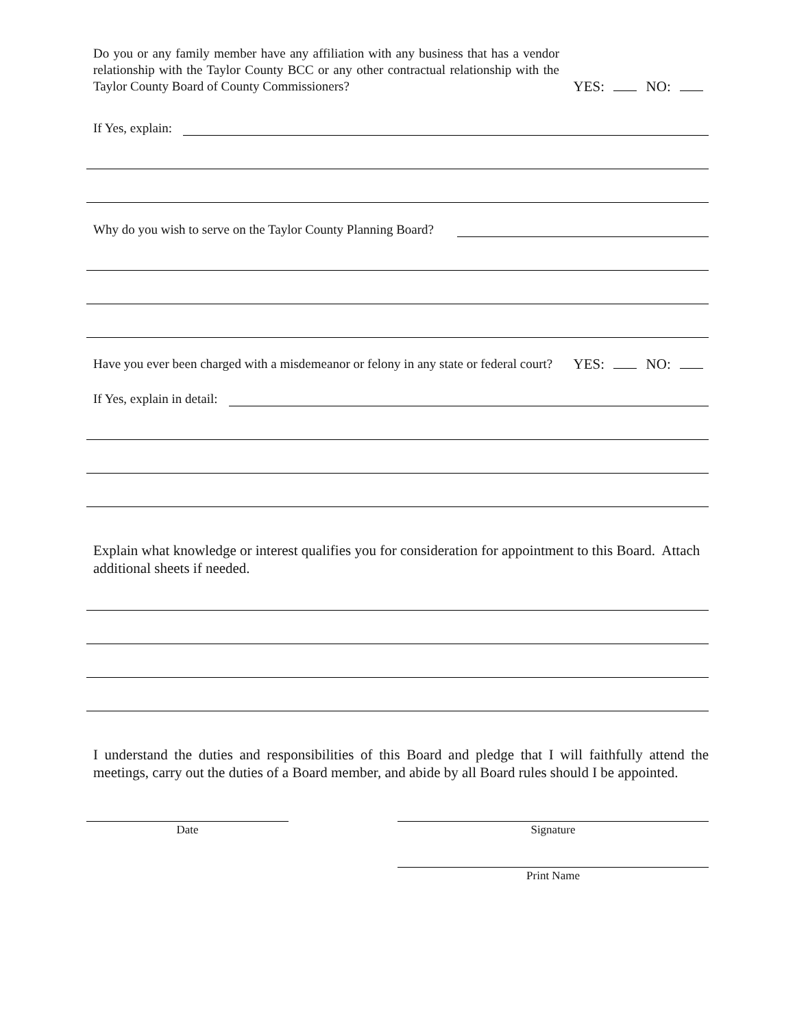Do you or any family member have any affiliation with any business that has a vendor relationship with the Taylor County BCC or any other contractual relationship with the Taylor County Board of County Commissioners?
YES: NO:
If Yes, explain:
Why do you wish to serve on the Taylor County Planning Board?
Have you ever been charged with a misdemeanor or felony in any state or federal court?
YES: NO:
If Yes, explain in detail:
Explain what knowledge or interest qualifies you for consideration for appointment to this Board. Attach additional sheets if needed.
I understand the duties and responsibilities of this Board and pledge that I will faithfully attend the meetings, carry out the duties of a Board member, and abide by all Board rules should I be appointed.
Date Signature
Print Name